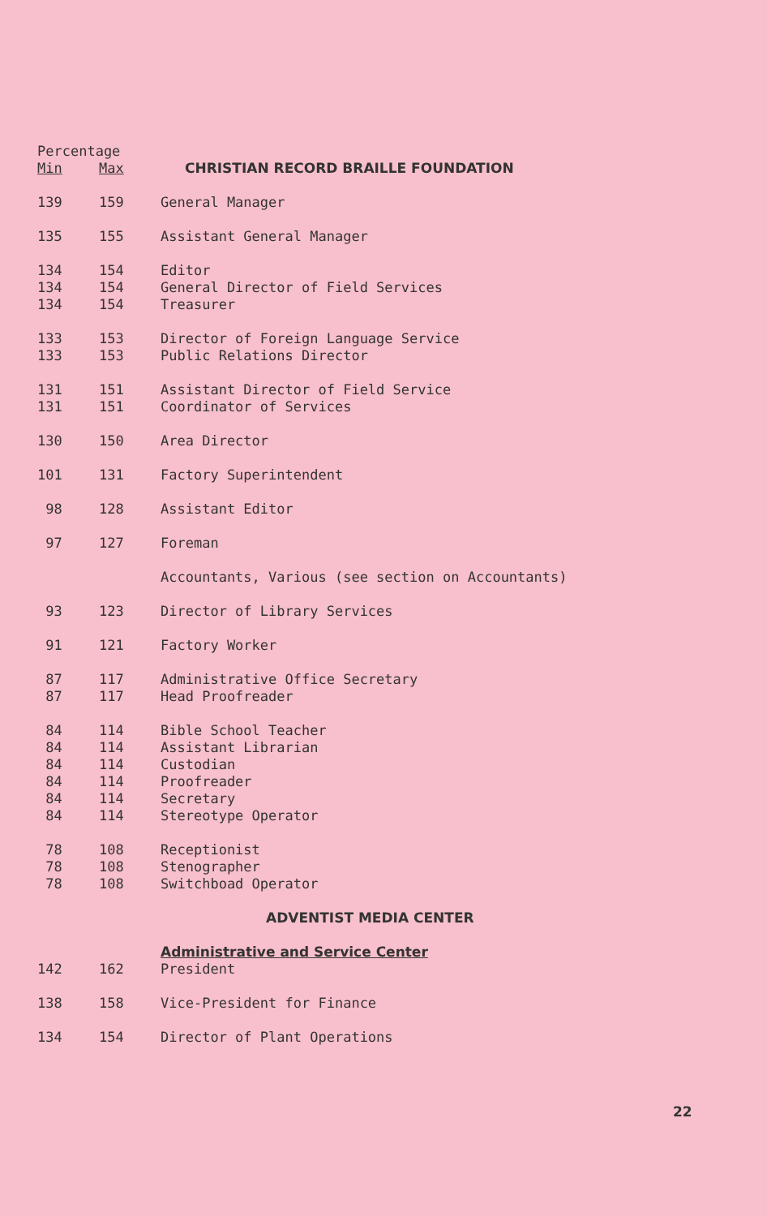| Percentage | | |
| --- | --- | --- |
| Min | Max | CHRISTIAN RECORD BRAILLE FOUNDATION |
| 139 | 159 | General Manager |
| 135 | 155 | Assistant General Manager |
| 134 | 154 | Editor |
| 134 | 154 | General Director of Field Services |
| 134 | 154 | Treasurer |
| 133 | 153 | Director of Foreign Language Service |
| 133 | 153 | Public Relations Director |
| 131 | 151 | Assistant Director of Field Service |
| 131 | 151 | Coordinator of Services |
| 130 | 150 | Area Director |
| 101 | 131 | Factory Superintendent |
| 98 | 128 | Assistant Editor |
| 97 | 127 | Foreman |
| | | Accountants, Various (see section on Accountants) |
| 93 | 123 | Director of Library Services |
| 91 | 121 | Factory Worker |
| 87 | 117 | Administrative Office Secretary |
| 87 | 117 | Head Proofreader |
| 84 | 114 | Bible School Teacher |
| 84 | 114 | Assistant Librarian |
| 84 | 114 | Custodian |
| 84 | 114 | Proofreader |
| 84 | 114 | Secretary |
| 84 | 114 | Stereotype Operator |
| 78 | 108 | Receptionist |
| 78 | 108 | Stenographer |
| 78 | 108 | Switchboad Operator |
| | | ADVENTIST MEDIA CENTER |
| | | Administrative and Service Center |
| 142 | 162 | President |
| 138 | 158 | Vice-President for Finance |
| 134 | 154 | Director of Plant Operations |
22